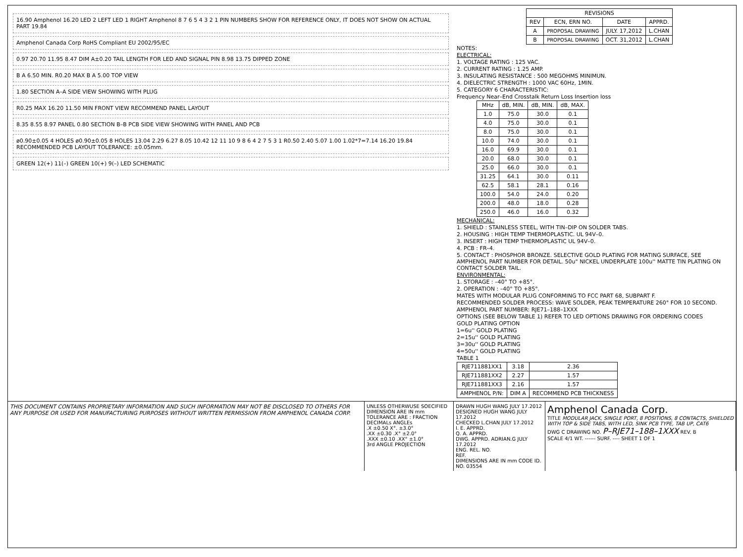16.90 Amphenol 16.20 LED 2 LEFT LED 1 RIGHT Amphenol 8 7 6 5 4 3 2 1 PIN NUMBERS SHOW FOR REFERENCE ONLY, IT DOES NOT SHOW ON ACTUAL PART 19.84
Amphenol Canada Corp RoHS Compliant EU 2002/95/EC
0.97 20.70 11.95 8.47 DIM A±0.20 TAIL LENGTH FOR LED AND SIGNAL PIN 8.98 13.75 DIPPED ZONE
B A 6.50 MIN. R0.20 MAX B A 5.00 TOP VIEW
1.80 SECTION A–A SIDE VIEW SHOWING WITH PLUG
R0.25 MAX 16.20 11.50 MIN FRONT VIEW RECOMMEND PANEL LAYOUT
8.35 8.55 8.97 PANEL 0.80 SECTION B–B PCB SIDE VIEW SHOWING WITH PANEL AND PCB
ø0.90±0.05 4 HOLES ø0.90±0.05 8 HOLES 13.04 2.29 6.27 8.05 10.42 12 11 10 9 8 6 4 2 7 5 3 1 R0.50 2.40 5.07 1.00 1.02*7=7.14 16.20 19.84 RECOMMENDED PCB LAYOUT TOLERANCE: ±0.05mm.
GREEN 12(+) 11(–) GREEN 10(+) 9(–) LED SCHEMATIC
| REVISIONS | | | |
| --- | --- | --- | --- |
| REV | ECN, ERN NO. | DATE | APPRD. |
| A | PROPOSAL DRAWING | JULY. 17,2012 | L.CHAN |
| B | PROPOSAL DRAWING | OCT. 31,2012 | L.CHAN |
NOTES:
ELECTRICAL:
1. VOLTAGE RATING : 125 VAC.
2. CURRENT RATING : 1.25 AMP.
3. INSULATING RESISTANCE : 500 MEGOHMS MINIMUN.
4. DIELECTRIC STRENGTH : 1000 VAC 60Hz, 1MIN.
5. CATEGORY 6 CHARACTERISTIC:
Frequency Near–End Crosstalk Return Loss Insertion loss
| MHz | dB, MIN. | dB, MIN. | dB, MAX. |
| --- | --- | --- | --- |
| 1.0 | 75.0 | 30.0 | 0.1 |
| 4.0 | 75.0 | 30.0 | 0.1 |
| 8.0 | 75.0 | 30.0 | 0.1 |
| 10.0 | 74.0 | 30.0 | 0.1 |
| 16.0 | 69.9 | 30.0 | 0.1 |
| 20.0 | 68.0 | 30.0 | 0.1 |
| 25.0 | 66.0 | 30.0 | 0.1 |
| 31.25 | 64.1 | 30.0 | 0.11 |
| 62.5 | 58.1 | 28.1 | 0.16 |
| 100.0 | 54.0 | 24.0 | 0.20 |
| 200.0 | 48.0 | 18.0 | 0.28 |
| 250.0 | 46.0 | 16.0 | 0.32 |
MECHANICAL:
1. SHIELD : STAINLESS STEEL, WITH TIN–DIP ON SOLDER TABS.
2. HOUSING : HIGH TEMP THERMOPLASTIC. UL 94V–0.
3. INSERT : HIGH TEMP THERMOPLASTIC UL 94V–0.
4. PCB : FR–4.
5. CONTACT : PHOSPHOR BRONZE. SELECTIVE GOLD PLATING FOR MATING SURFACE, SEE AMPHENOL PART NUMBER FOR DETAIL. 50u" NICKEL UNDERPLATE 100u'' MATTE TIN PLATING ON CONTACT SOLDER TAIL.
ENVIRONMENTAL:
1. STORAGE : –40° TO +85°.
2. OPERATION : –40° TO +85°.
MATES WITH MODULAR PLUG CONFORMING TO FCC PART 68, SUBPART F.
RECOMMENDED SOLDER PROCESS: WAVE SOLDER, PEAK TEMPERATURE 260° FOR 10 SECOND.
AMPHENOL PART NUMBER: RJE71–188–1XXX
OPTIONS (SEE BELOW TABLE 1) REFER TO LED OPTIONS DRAWING FOR ORDERING CODES
GOLD PLATING OPTION
1=6u'' GOLD PLATING
2=15u'' GOLD PLATING
3=30u'' GOLD PLATING
4=50u'' GOLD PLATING
TABLE 1
| RJE711881XX1 | 3.18 | 2.36 |
| RJE711881XX2 | 2.27 | 1.57 |
| RJE711881XX3 | 2.16 | 1.57 |
| AMPHENOL P/N: | DIM A | RECOMMEND PCB THICKNESS |
THIS DOCUMENT CONTAINS PROPRIETARY INFORMATION AND SUCH INFORMATION MAY NOT BE DISCLOSED TO OTHERS FOR ANY PURPOSE OR USED FOR MANUFACTURING PURPOSES WITHOUT WRITTEN PERMISSION FROM AMPHENOL CANADA CORP.
UNLESS OTHERWUSE SOECIFIED DIMENSION ARE IN mm TOLERANCE ARE : FRACTION DECIMALs ANGLEs
.X ±0.50 X°. ±3.0°
.XX ±0.30 .X° ±2.0°
.XXX ±0.10 .XX° ±1.0°
3rd ANGLE PROJECTION
DRAWN HUGH WANG JULY 17.2012
DESIGNED HUGH WANG JULY 17.2012
CHECKED L.CHAN JULY 17.2012
I. E. APPRD.
Q. A. APPRD.
DWG. APPRD. ADRIAN.G JULY 17.2012
ENG. REL. NO.
REF.
DIMENSIONS ARE IN mm CODE ID. NO. 03554
Amphenol Canada Corp.
TITLE MODULAR JACK, SINGLE PORT, 8 POSITIONS, 8 CONTACTS, SHIELDED WITH TOP & SIDE TABS, WITH LED, SINK PCB TYPE, TAB UP, CAT6
DWG C DRAWING NO. P–RJE71–188–1XXX REV. B
SCALE 4/1 WT. ------ SURF. ---- SHEET 1 OF 1